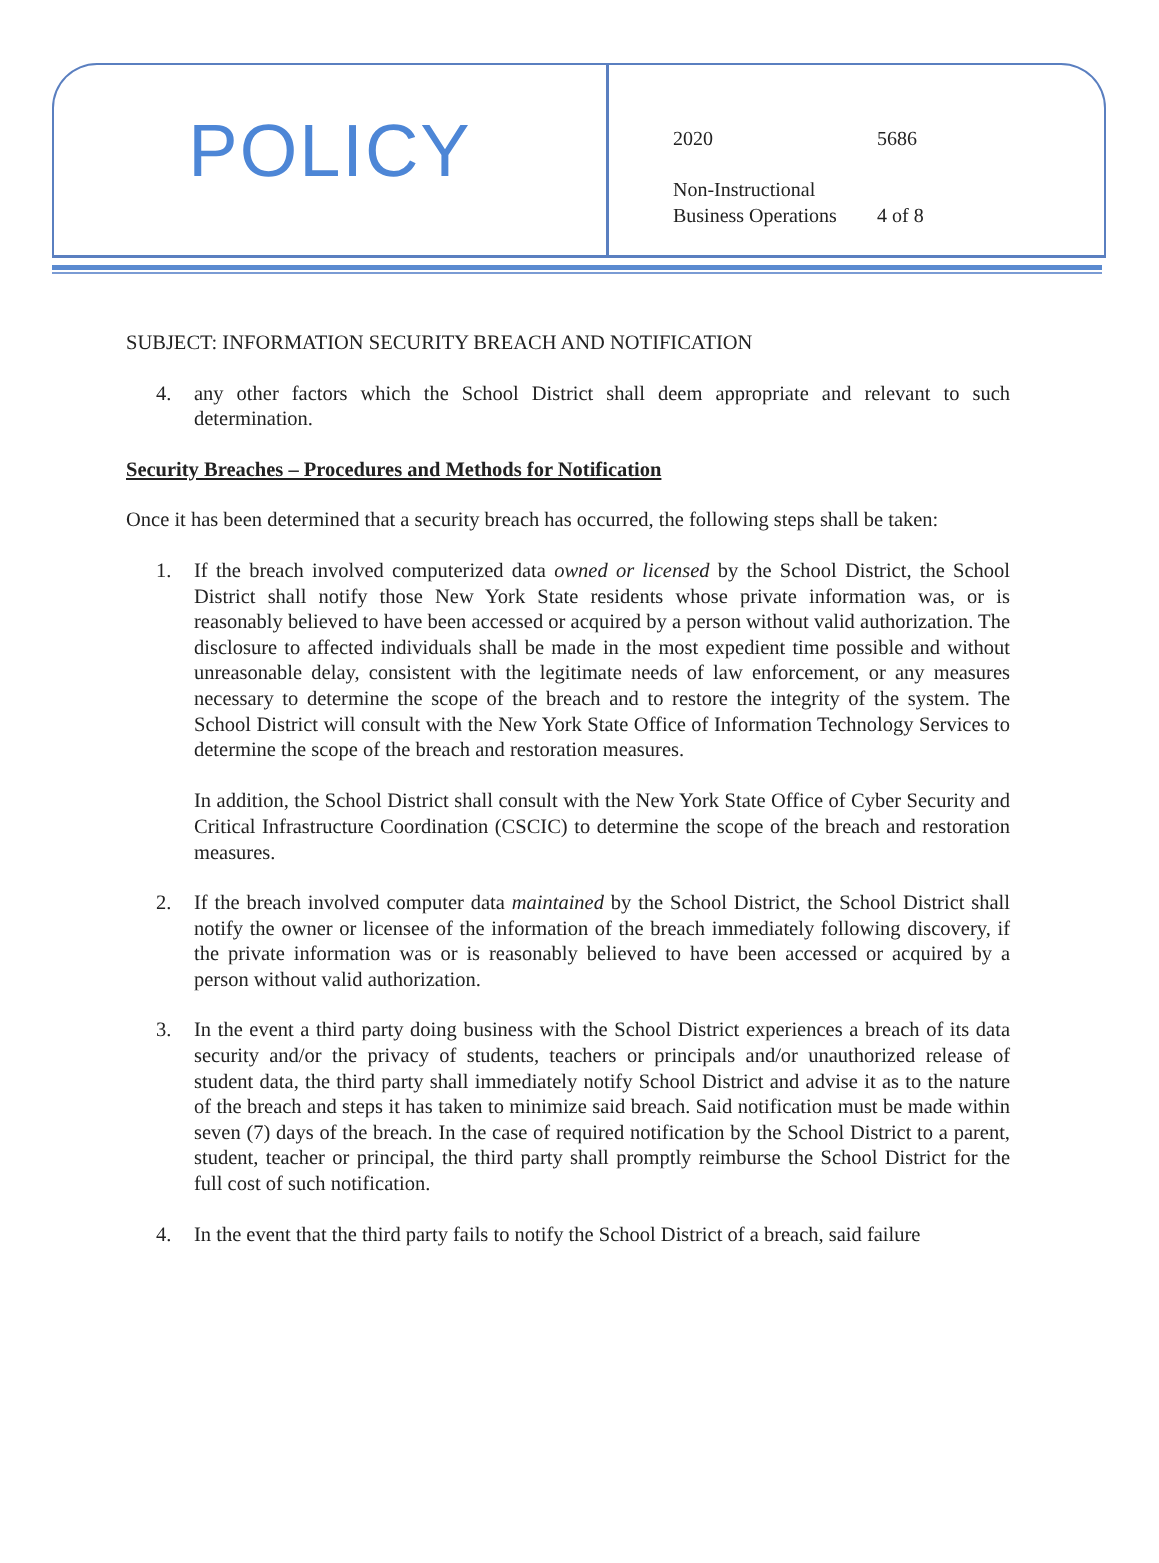POLICY
2020 5686
Non-Instructional
Business Operations 4 of 8
SUBJECT: INFORMATION SECURITY BREACH AND NOTIFICATION
4. any other factors which the School District shall deem appropriate and relevant to such determination.
Security Breaches – Procedures and Methods for Notification
Once it has been determined that a security breach has occurred, the following steps shall be taken:
1. If the breach involved computerized data owned or licensed by the School District, the School District shall notify those New York State residents whose private information was, or is reasonably believed to have been accessed or acquired by a person without valid authorization. The disclosure to affected individuals shall be made in the most expedient time possible and without unreasonable delay, consistent with the legitimate needs of law enforcement, or any measures necessary to determine the scope of the breach and to restore the integrity of the system. The School District will consult with the New York State Office of Information Technology Services to determine the scope of the breach and restoration measures.
In addition, the School District shall consult with the New York State Office of Cyber Security and Critical Infrastructure Coordination (CSCIC) to determine the scope of the breach and restoration measures.
2. If the breach involved computer data maintained by the School District, the School District shall notify the owner or licensee of the information of the breach immediately following discovery, if the private information was or is reasonably believed to have been accessed or acquired by a person without valid authorization.
3. In the event a third party doing business with the School District experiences a breach of its data security and/or the privacy of students, teachers or principals and/or unauthorized release of student data, the third party shall immediately notify School District and advise it as to the nature of the breach and steps it has taken to minimize said breach. Said notification must be made within seven (7) days of the breach. In the case of required notification by the School District to a parent, student, teacher or principal, the third party shall promptly reimburse the School District for the full cost of such notification.
4. In the event that the third party fails to notify the School District of a breach, said failure